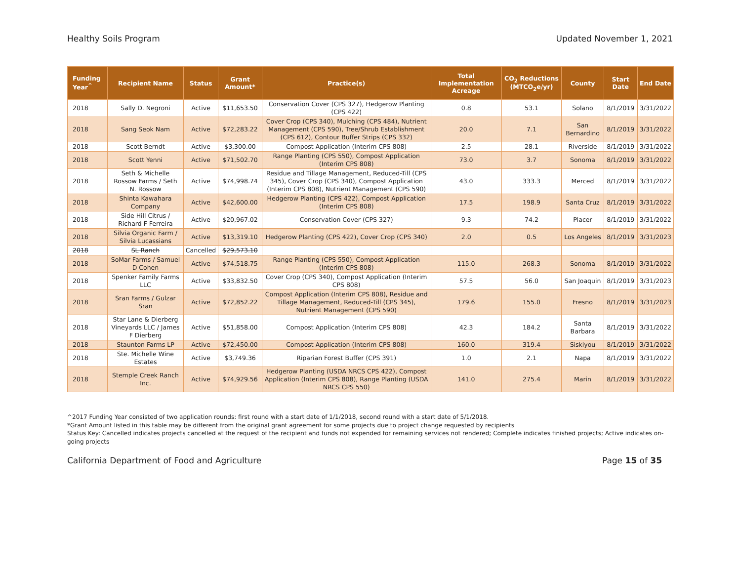Healthy Soils Program Updated November 1, 2021
| Funding Year<sup>^</sup> | Recipient Name | Status | Grant Amount* | Practice(s) | Total Implementation Acreage | CO<sub>2</sub> Reductions (MTCO<sub>2</sub>e/yr) | County | Start Date | End Date |
| --- | --- | --- | --- | --- | --- | --- | --- | --- | --- |
| 2018 | Sally D. Negroni | Active | $11,653.50 | Conservation Cover (CPS 327), Hedgerow Planting (CPS 422) | 0.8 | 53.1 | Solano | 8/1/2019 | 3/31/2022 |
| 2018 | Sang Seok Nam | Active | $72,283.22 | Cover Crop (CPS 340), Mulching (CPS 484), Nutrient Management (CPS 590), Tree/Shrub Establishment (CPS 612), Contour Buffer Strips (CPS 332) | 20.0 | 7.1 | San Bernardino | 8/1/2019 | 3/31/2022 |
| 2018 | Scott Berndt | Active | $3,300.00 | Compost Application (Interim CPS 808) | 2.5 | 28.1 | Riverside | 8/1/2019 | 3/31/2022 |
| 2018 | Scott Yenni | Active | $71,502.70 | Range Planting (CPS 550), Compost Application (Interim CPS 808) | 73.0 | 3.7 | Sonoma | 8/1/2019 | 3/31/2022 |
| 2018 | Seth & Michelle Rossow Farms / Seth N. Rossow | Active | $74,998.74 | Residue and Tillage Management, Reduced-Till (CPS 345), Cover Crop (CPS 340), Compost Application (Interim CPS 808), Nutrient Management (CPS 590) | 43.0 | 333.3 | Merced | 8/1/2019 | 3/31/2022 |
| 2018 | Shinta Kawahara Company | Active | $42,600.00 | Hedgerow Planting (CPS 422), Compost Application (Interim CPS 808) | 17.5 | 198.9 | Santa Cruz | 8/1/2019 | 3/31/2022 |
| 2018 | Side Hill Citrus / Richard F Ferreira | Active | $20,967.02 | Conservation Cover (CPS 327) | 9.3 | 74.2 | Placer | 8/1/2019 | 3/31/2022 |
| 2018 | Silvia Organic Farm / Silvia Lucassians | Active | $13,319.10 | Hedgerow Planting (CPS 422), Cover Crop (CPS 340) | 2.0 | 0.5 | Los Angeles | 8/1/2019 | 3/31/2023 |
| 2018 | SL Ranch | Cancelled | $29,573.10 | | | | | | |
| 2018 | SoMar Farms / Samuel D Cohen | Active | $74,518.75 | Range Planting (CPS 550), Compost Application (Interim CPS 808) | 115.0 | 268.3 | Sonoma | 8/1/2019 | 3/31/2022 |
| 2018 | Spenker Family Farms LLC | Active | $33,832.50 | Cover Crop (CPS 340), Compost Application (Interim CPS 808) | 57.5 | 56.0 | San Joaquin | 8/1/2019 | 3/31/2023 |
| 2018 | Sran Farms / Gulzar Sran | Active | $72,852.22 | Compost Application (Interim CPS 808), Residue and Tillage Management, Reduced-Till (CPS 345), Nutrient Management (CPS 590) | 179.6 | 155.0 | Fresno | 8/1/2019 | 3/31/2023 |
| 2018 | Star Lane & Dierberg Vineyards LLC / James F Dierberg | Active | $51,858.00 | Compost Application (Interim CPS 808) | 42.3 | 184.2 | Santa Barbara | 8/1/2019 | 3/31/2022 |
| 2018 | Staunton Farms LP | Active | $72,450.00 | Compost Application (Interim CPS 808) | 160.0 | 319.4 | Siskiyou | 8/1/2019 | 3/31/2022 |
| 2018 | Ste. Michelle Wine Estates | Active | $3,749.36 | Riparian Forest Buffer (CPS 391) | 1.0 | 2.1 | Napa | 8/1/2019 | 3/31/2022 |
| 2018 | Stemple Creek Ranch Inc. | Active | $74,929.56 | Hedgerow Planting (USDA NRCS CPS 422), Compost Application (Interim CPS 808), Range Planting (USDA NRCS CPS 550) | 141.0 | 275.4 | Marin | 8/1/2019 | 3/31/2022 |
^2017 Funding Year consisted of two application rounds: first round with a start date of 1/1/2018, second round with a start date of 5/1/2018.
*Grant Amount listed in this table may be different from the original grant agreement for some projects due to project change requested by recipients
Status Key: Cancelled indicates projects cancelled at the request of the recipient and funds not expended for remaining services not rendered; Complete indicates finished projects; Active indicates on-going projects
California Department of Food and Agriculture Page 15 of 35